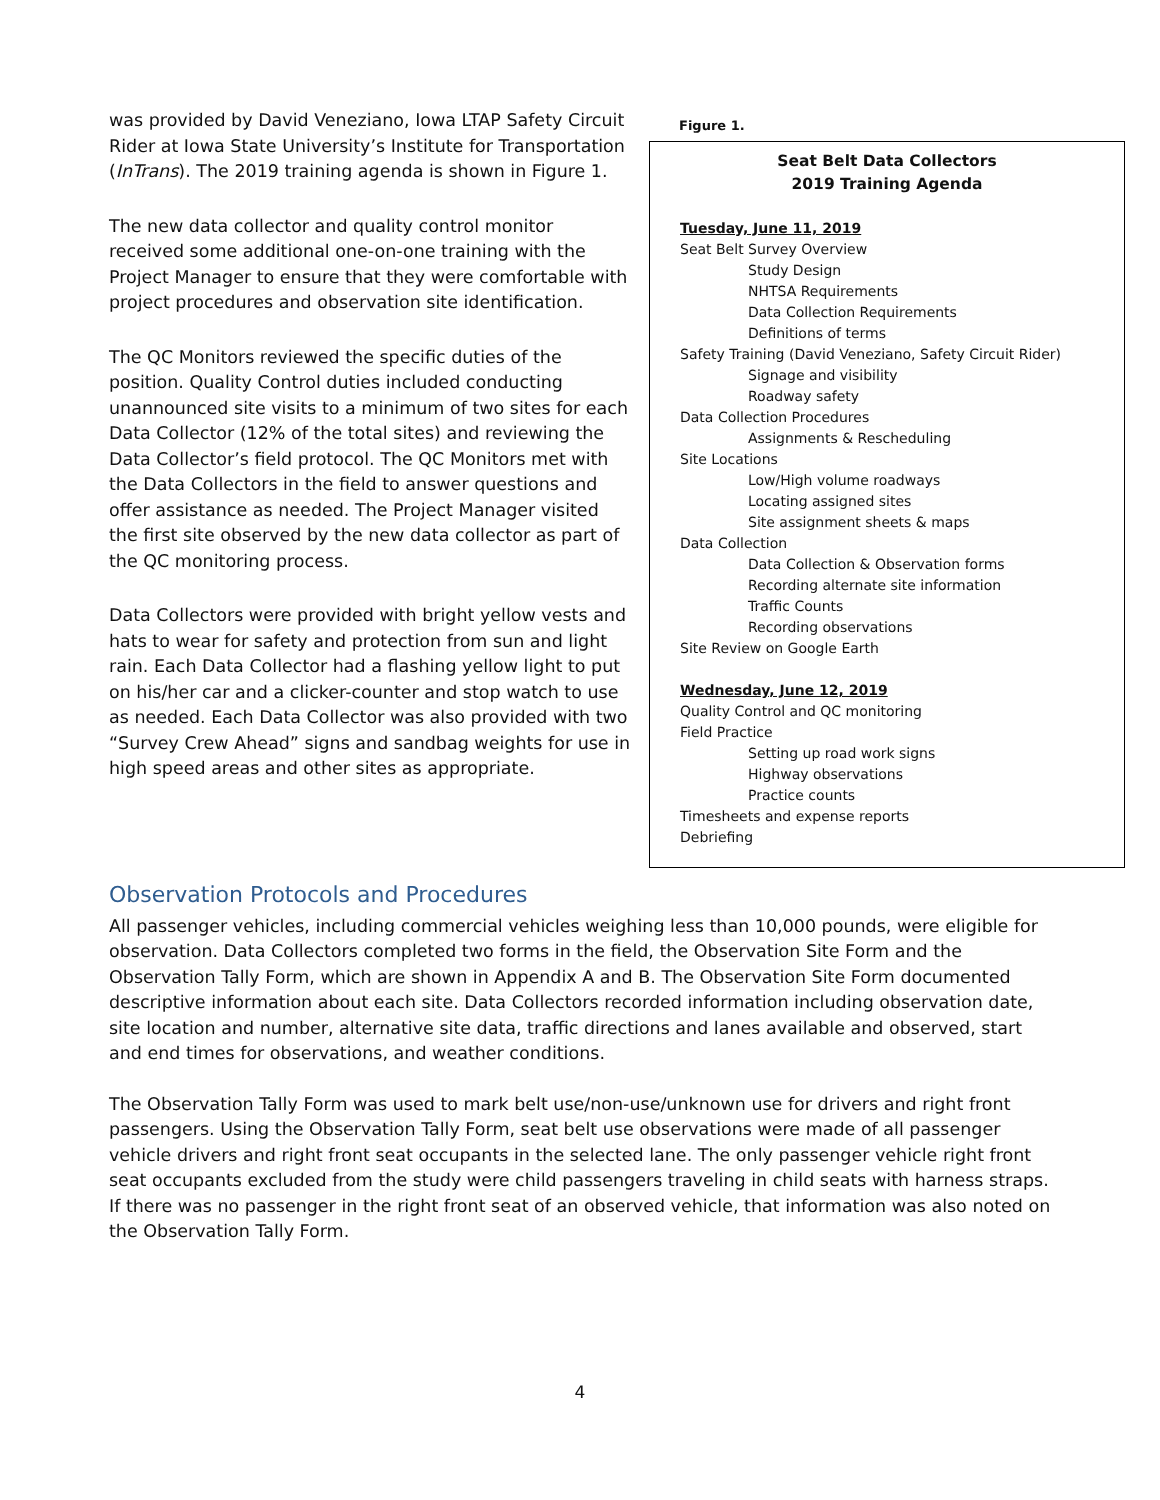was provided by David Veneziano, Iowa LTAP Safety Circuit Rider at Iowa State University’s Institute for Transportation (InTrans). The 2019 training agenda is shown in Figure 1.
The new data collector and quality control monitor received some additional one-on-one training with the Project Manager to ensure that they were comfortable with project procedures and observation site identification.
The QC Monitors reviewed the specific duties of the position. Quality Control duties included conducting unannounced site visits to a minimum of two sites for each Data Collector (12% of the total sites) and reviewing the Data Collector’s field protocol. The QC Monitors met with the Data Collectors in the field to answer questions and offer assistance as needed. The Project Manager visited the first site observed by the new data collector as part of the QC monitoring process.
Data Collectors were provided with bright yellow vests and hats to wear for safety and protection from sun and light rain. Each Data Collector had a flashing yellow light to put on his/her car and a clicker-counter and stop watch to use as needed. Each Data Collector was also provided with two “Survey Crew Ahead” signs and sandbag weights for use in high speed areas and other sites as appropriate.
Figure 1.
Seat Belt Data Collectors
2019 Training Agenda
Tuesday, June 11, 2019
Seat Belt Survey Overview
Study Design
NHTSA Requirements
Data Collection Requirements
Definitions of terms
Safety Training (David Veneziano, Safety Circuit Rider)
Signage and visibility
Roadway safety
Data Collection Procedures
Assignments & Rescheduling
Site Locations
Low/High volume roadways
Locating assigned sites
Site assignment sheets & maps
Data Collection
Data Collection & Observation forms
Recording alternate site information
Traffic Counts
Recording observations
Site Review on Google Earth
Wednesday, June 12, 2019
Quality Control and QC monitoring
Field Practice
Setting up road work signs
Highway observations
Practice counts
Timesheets and expense reports
Debriefing
Observation Protocols and Procedures
All passenger vehicles, including commercial vehicles weighing less than 10,000 pounds, were eligible for observation. Data Collectors completed two forms in the field, the Observation Site Form and the Observation Tally Form, which are shown in Appendix A and B. The Observation Site Form documented descriptive information about each site. Data Collectors recorded information including observation date, site location and number, alternative site data, traffic directions and lanes available and observed, start and end times for observations, and weather conditions.
The Observation Tally Form was used to mark belt use/non-use/unknown use for drivers and right front passengers. Using the Observation Tally Form, seat belt use observations were made of all passenger vehicle drivers and right front seat occupants in the selected lane. The only passenger vehicle right front seat occupants excluded from the study were child passengers traveling in child seats with harness straps. If there was no passenger in the right front seat of an observed vehicle, that information was also noted on the Observation Tally Form.
4